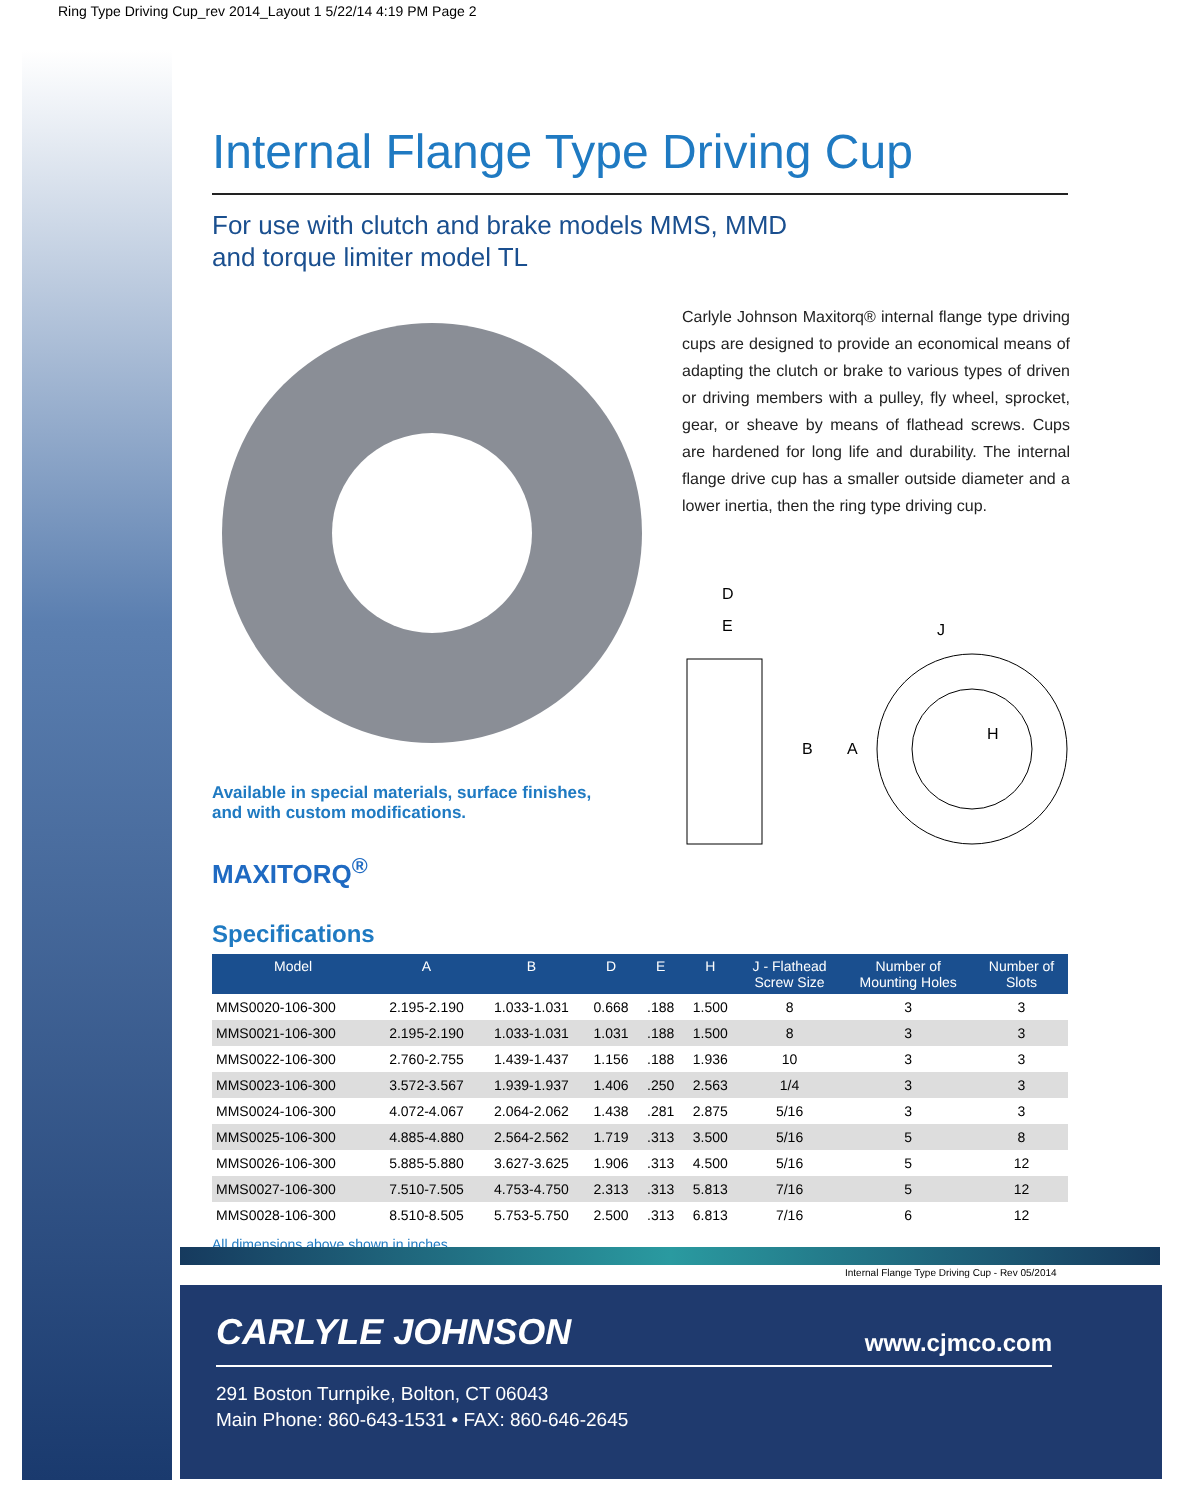Ring Type Driving Cup_rev 2014_Layout 1 5/22/14 4:19 PM Page 2
Internal Flange Type Driving Cup
For use with clutch and brake models MMS, MMD
and torque limiter model TL
Available in special materials, surface finishes,
and with custom modifications.
MAXITORQ<sup>®</sup>
Carlyle Johnson Maxitorq® internal flange type driving cups are designed to provide an economical means of adapting the clutch or brake to various types of driven or driving members with a pulley, fly wheel, sprocket, gear, or sheave by means of flathead screws. Cups are hardened for long life and durability. The internal flange drive cup has a smaller outside diameter and a lower inertia, then the ring type driving cup.
D
E
J
B
A
H
Specifications
| Model | A | B | D | E | H | J - Flathead Screw Size | Number of Mounting Holes | Number of Slots |
| --- | --- | --- | --- | --- | --- | --- | --- | --- |
| MMS0020-106-300 | 2.195-2.190 | 1.033-1.031 | 0.668 | .188 | 1.500 | 8 | 3 | 3 |
| MMS0021-106-300 | 2.195-2.190 | 1.033-1.031 | 1.031 | .188 | 1.500 | 8 | 3 | 3 |
| MMS0022-106-300 | 2.760-2.755 | 1.439-1.437 | 1.156 | .188 | 1.936 | 10 | 3 | 3 |
| MMS0023-106-300 | 3.572-3.567 | 1.939-1.937 | 1.406 | .250 | 2.563 | 1/4 | 3 | 3 |
| MMS0024-106-300 | 4.072-4.067 | 2.064-2.062 | 1.438 | .281 | 2.875 | 5/16 | 3 | 3 |
| MMS0025-106-300 | 4.885-4.880 | 2.564-2.562 | 1.719 | .313 | 3.500 | 5/16 | 5 | 8 |
| MMS0026-106-300 | 5.885-5.880 | 3.627-3.625 | 1.906 | .313 | 4.500 | 5/16 | 5 | 12 |
| MMS0027-106-300 | 7.510-7.505 | 4.753-4.750 | 2.313 | .313 | 5.813 | 7/16 | 5 | 12 |
| MMS0028-106-300 | 8.510-8.505 | 5.753-5.750 | 2.500 | .313 | 6.813 | 7/16 | 6 | 12 |
All dimensions above shown in inches.
Internal Flange Type Driving Cup - Rev 05/2014
CARLYLE JOHNSON www.cjmco.com
291 Boston Turnpike, Bolton, CT 06043
Main Phone: 860-643-1531 • FAX: 860-646-2645